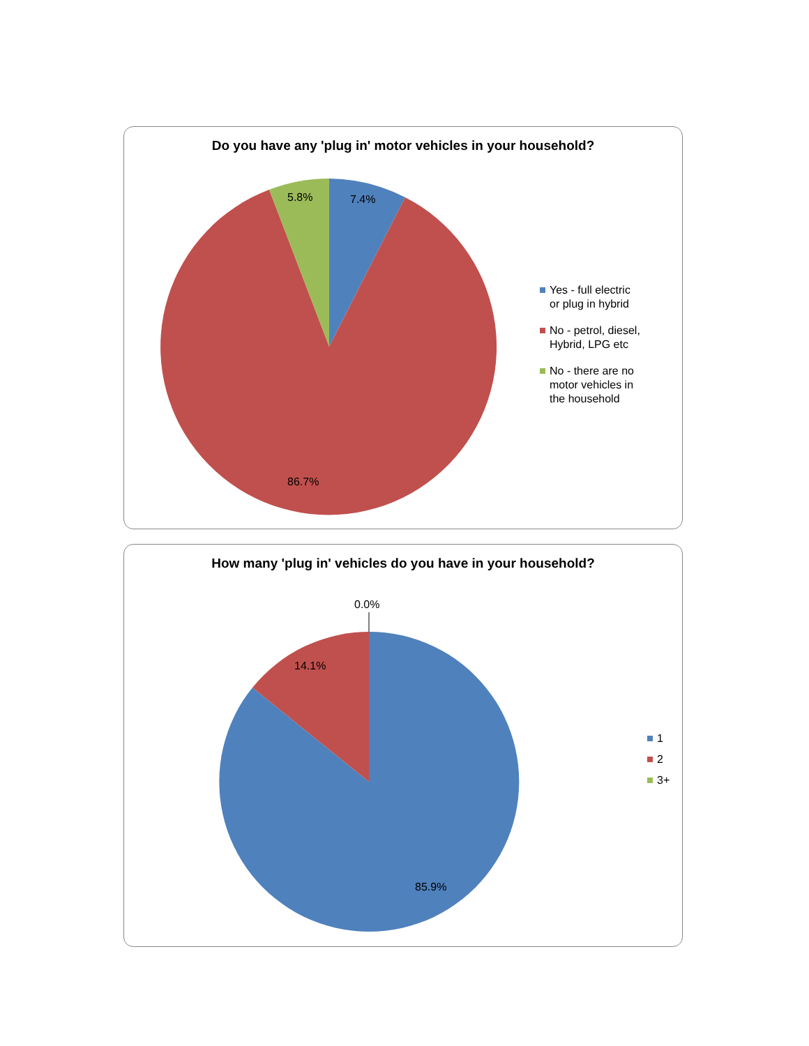Do you have any 'plug in' motor vehicles in your household?
7.4%
5.8%
86.7%
Yes - full electric
or plug in hybrid
No - petrol, diesel,
Hybrid, LPG etc
No - there are no
motor vehicles in
the household
How many 'plug in' vehicles do you have in your household?
0.0%
14.1%
85.9%
1
2
3+